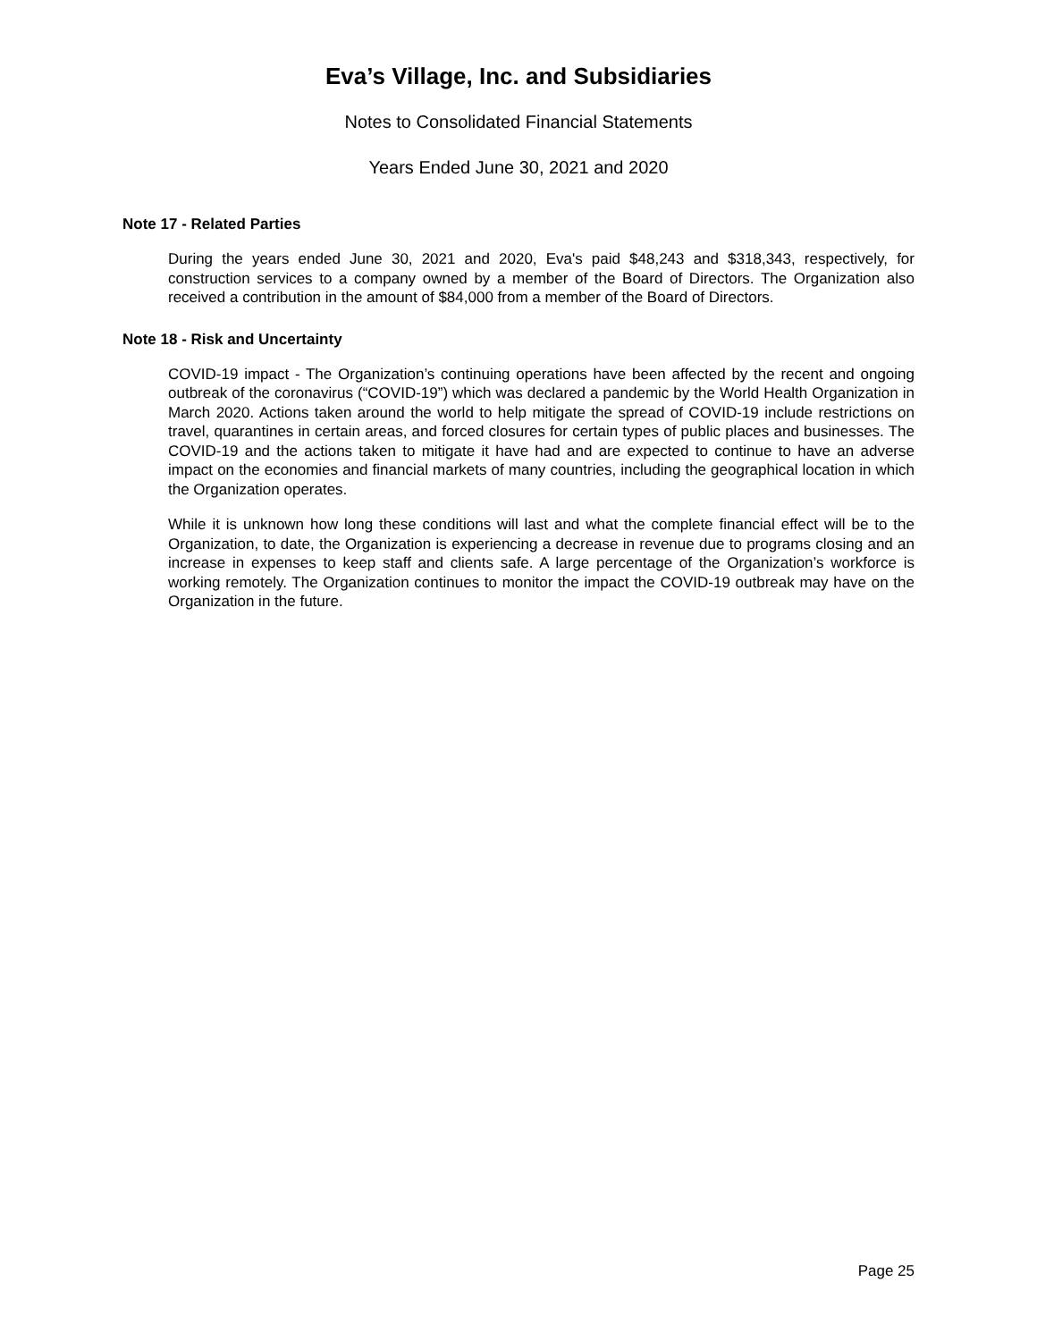Eva’s Village, Inc. and Subsidiaries
Notes to Consolidated Financial Statements
Years Ended June 30, 2021 and 2020
Note 17 - Related Parties
During the years ended June 30, 2021 and 2020, Eva's paid $48,243 and $318,343, respectively, for construction services to a company owned by a member of the Board of Directors. The Organization also received a contribution in the amount of $84,000 from a member of the Board of Directors.
Note 18 - Risk and Uncertainty
COVID-19 impact - The Organization’s continuing operations have been affected by the recent and ongoing outbreak of the coronavirus (“COVID-19”) which was declared a pandemic by the World Health Organization in March 2020. Actions taken around the world to help mitigate the spread of COVID-19 include restrictions on travel, quarantines in certain areas, and forced closures for certain types of public places and businesses. The COVID-19 and the actions taken to mitigate it have had and are expected to continue to have an adverse impact on the economies and financial markets of many countries, including the geographical location in which the Organization operates.
While it is unknown how long these conditions will last and what the complete financial effect will be to the Organization, to date, the Organization is experiencing a decrease in revenue due to programs closing and an increase in expenses to keep staff and clients safe. A large percentage of the Organization’s workforce is working remotely. The Organization continues to monitor the impact the COVID-19 outbreak may have on the Organization in the future.
Page 25